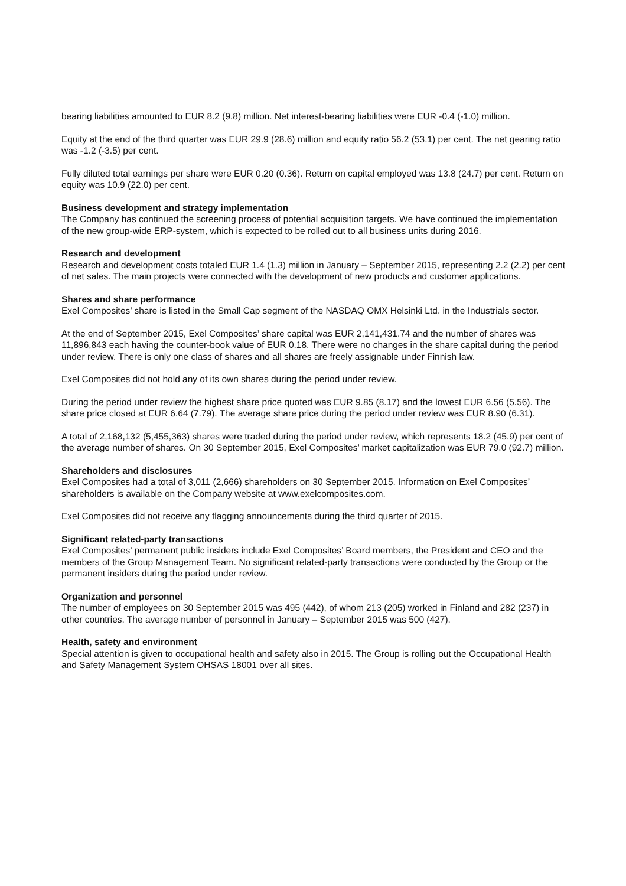bearing liabilities amounted to EUR 8.2 (9.8) million. Net interest-bearing liabilities were EUR -0.4 (-1.0) million.
Equity at the end of the third quarter was EUR 29.9 (28.6) million and equity ratio 56.2 (53.1) per cent. The net gearing ratio was -1.2 (-3.5) per cent.
Fully diluted total earnings per share were EUR 0.20 (0.36). Return on capital employed was 13.8 (24.7) per cent. Return on equity was 10.9 (22.0) per cent.
Business development and strategy implementation
The Company has continued the screening process of potential acquisition targets. We have continued the implementation of the new group-wide ERP-system, which is expected to be rolled out to all business units during 2016.
Research and development
Research and development costs totaled EUR 1.4 (1.3) million in January – September 2015, representing 2.2 (2.2) per cent of net sales. The main projects were connected with the development of new products and customer applications.
Shares and share performance
Exel Composites’ share is listed in the Small Cap segment of the NASDAQ OMX Helsinki Ltd. in the Industrials sector.
At the end of September 2015, Exel Composites’ share capital was EUR 2,141,431.74 and the number of shares was 11,896,843 each having the counter-book value of EUR 0.18. There were no changes in the share capital during the period under review. There is only one class of shares and all shares are freely assignable under Finnish law.
Exel Composites did not hold any of its own shares during the period under review.
During the period under review the highest share price quoted was EUR 9.85 (8.17) and the lowest EUR 6.56 (5.56). The share price closed at EUR 6.64 (7.79). The average share price during the period under review was EUR 8.90 (6.31).
A total of 2,168,132 (5,455,363) shares were traded during the period under review, which represents 18.2 (45.9) per cent of the average number of shares. On 30 September 2015, Exel Composites’ market capitalization was EUR 79.0 (92.7) million.
Shareholders and disclosures
Exel Composites had a total of 3,011 (2,666) shareholders on 30 September 2015. Information on Exel Composites’ shareholders is available on the Company website at www.exelcomposites.com.
Exel Composites did not receive any flagging announcements during the third quarter of 2015.
Significant related-party transactions
Exel Composites’ permanent public insiders include Exel Composites’ Board members, the President and CEO and the members of the Group Management Team. No significant related-party transactions were conducted by the Group or the permanent insiders during the period under review.
Organization and personnel
The number of employees on 30 September 2015 was 495 (442), of whom 213 (205) worked in Finland and 282 (237) in other countries. The average number of personnel in January – September 2015 was 500 (427).
Health, safety and environment
Special attention is given to occupational health and safety also in 2015. The Group is rolling out the Occupational Health and Safety Management System OHSAS 18001 over all sites.